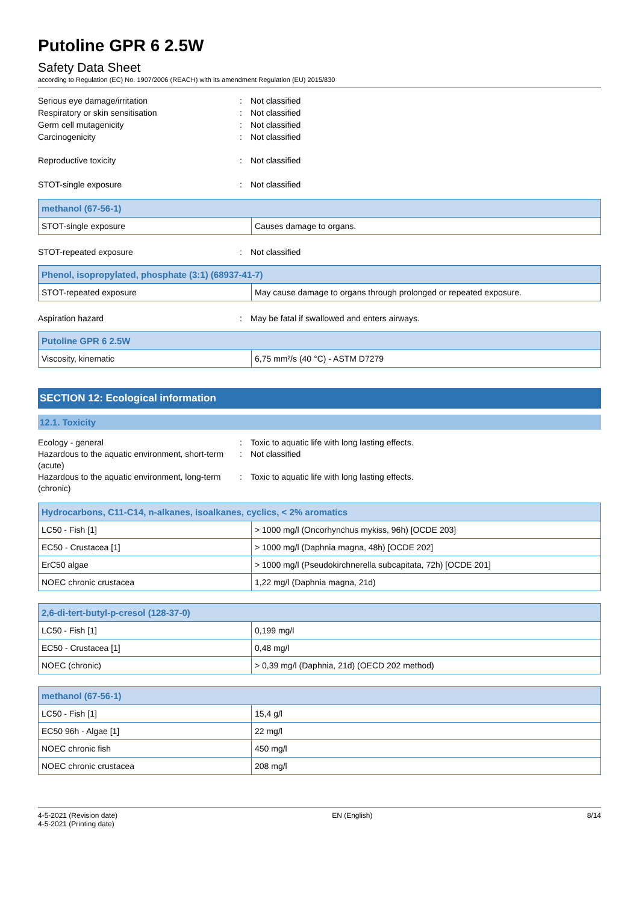Putoline GPR 6 2.5W
Safety Data Sheet
according to Regulation (EC) No. 1907/2006 (REACH) with its amendment Regulation (EU) 2015/830
Serious eye damage/irritation: Not classified
Respiratory or skin sensitisation: Not classified
Germ cell mutagenicity: Not classified
Carcinogenicity: Not classified
Reproductive toxicity: Not classified
STOT-single exposure: Not classified
| methanol (67-56-1) | |
| --- | --- |
| STOT-single exposure | Causes damage to organs. |
STOT-repeated exposure: Not classified
| Phenol, isopropylated, phosphate (3:1) (68937-41-7) | |
| --- | --- |
| STOT-repeated exposure | May cause damage to organs through prolonged or repeated exposure. |
Aspiration hazard: May be fatal if swallowed and enters airways.
| Putoline GPR 6 2.5W | |
| --- | --- |
| Viscosity, kinematic | 6,75 mm²/s (40 °C) - ASTM D7279 |
SECTION 12: Ecological information
12.1. Toxicity
Ecology - general: Toxic to aquatic life with long lasting effects.
Hazardous to the aquatic environment, short-term (acute): Not classified
Hazardous to the aquatic environment, long-term (chronic): Toxic to aquatic life with long lasting effects.
| Hydrocarbons, C11-C14, n-alkanes, isoalkanes, cyclics, < 2% aromatics | |
| --- | --- |
| LC50 - Fish [1] | > 1000 mg/l (Oncorhynchus mykiss, 96h) [OCDE 203] |
| EC50 - Crustacea [1] | > 1000 mg/l (Daphnia magna, 48h) [OCDE 202] |
| ErC50 algae | > 1000 mg/l (Pseudokirchnerella subcapitata, 72h) [OCDE 201] |
| NOEC chronic crustacea | 1,22 mg/l (Daphnia magna, 21d) |
| 2,6-di-tert-butyl-p-cresol (128-37-0) | |
| --- | --- |
| LC50 - Fish [1] | 0,199 mg/l |
| EC50 - Crustacea [1] | 0,48 mg/l |
| NOEC (chronic) | > 0,39 mg/l (Daphnia, 21d) (OECD 202 method) |
| methanol (67-56-1) | |
| --- | --- |
| LC50 - Fish [1] | 15,4 g/l |
| EC50 96h - Algae [1] | 22 mg/l |
| NOEC chronic fish | 450 mg/l |
| NOEC chronic crustacea | 208 mg/l |
4-5-2021 (Revision date)
4-5-2021 (Printing date)
EN (English) 8/14